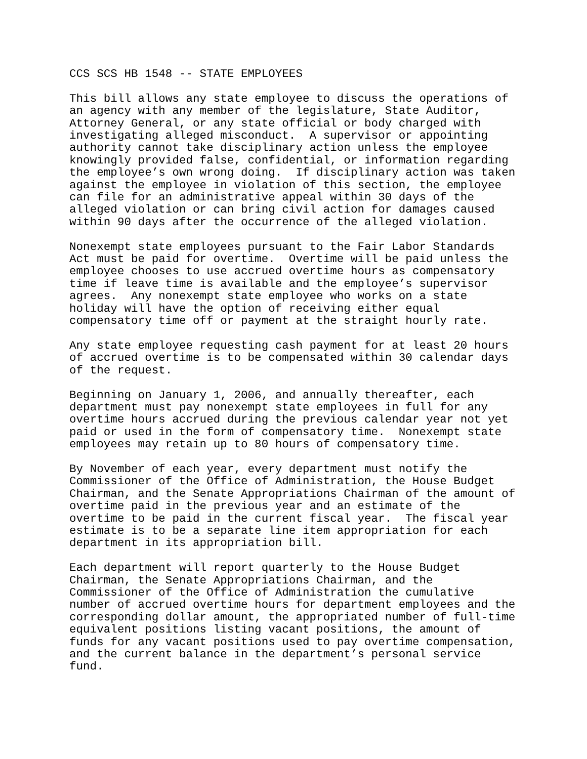CCS SCS HB 1548 -- STATE EMPLOYEES
This bill allows any state employee to discuss the operations of
an agency with any member of the legislature, State Auditor,
Attorney General, or any state official or body charged with
investigating alleged misconduct.  A supervisor or appointing
authority cannot take disciplinary action unless the employee
knowingly provided false, confidential, or information regarding
the employee’s own wrong doing.  If disciplinary action was taken
against the employee in violation of this section, the employee
can file for an administrative appeal within 30 days of the
alleged violation or can bring civil action for damages caused
within 90 days after the occurrence of the alleged violation.
Nonexempt state employees pursuant to the Fair Labor Standards
Act must be paid for overtime.  Overtime will be paid unless the
employee chooses to use accrued overtime hours as compensatory
time if leave time is available and the employee’s supervisor
agrees.  Any nonexempt state employee who works on a state
holiday will have the option of receiving either equal
compensatory time off or payment at the straight hourly rate.
Any state employee requesting cash payment for at least 20 hours
of accrued overtime is to be compensated within 30 calendar days
of the request.
Beginning on January 1, 2006, and annually thereafter, each
department must pay nonexempt state employees in full for any
overtime hours accrued during the previous calendar year not yet
paid or used in the form of compensatory time.  Nonexempt state
employees may retain up to 80 hours of compensatory time.
By November of each year, every department must notify the
Commissioner of the Office of Administration, the House Budget
Chairman, and the Senate Appropriations Chairman of the amount of
overtime paid in the previous year and an estimate of the
overtime to be paid in the current fiscal year.  The fiscal year
estimate is to be a separate line item appropriation for each
department in its appropriation bill.
Each department will report quarterly to the House Budget
Chairman, the Senate Appropriations Chairman, and the
Commissioner of the Office of Administration the cumulative
number of accrued overtime hours for department employees and the
corresponding dollar amount, the appropriated number of full-time
equivalent positions listing vacant positions, the amount of
funds for any vacant positions used to pay overtime compensation,
and the current balance in the department’s personal service
fund.